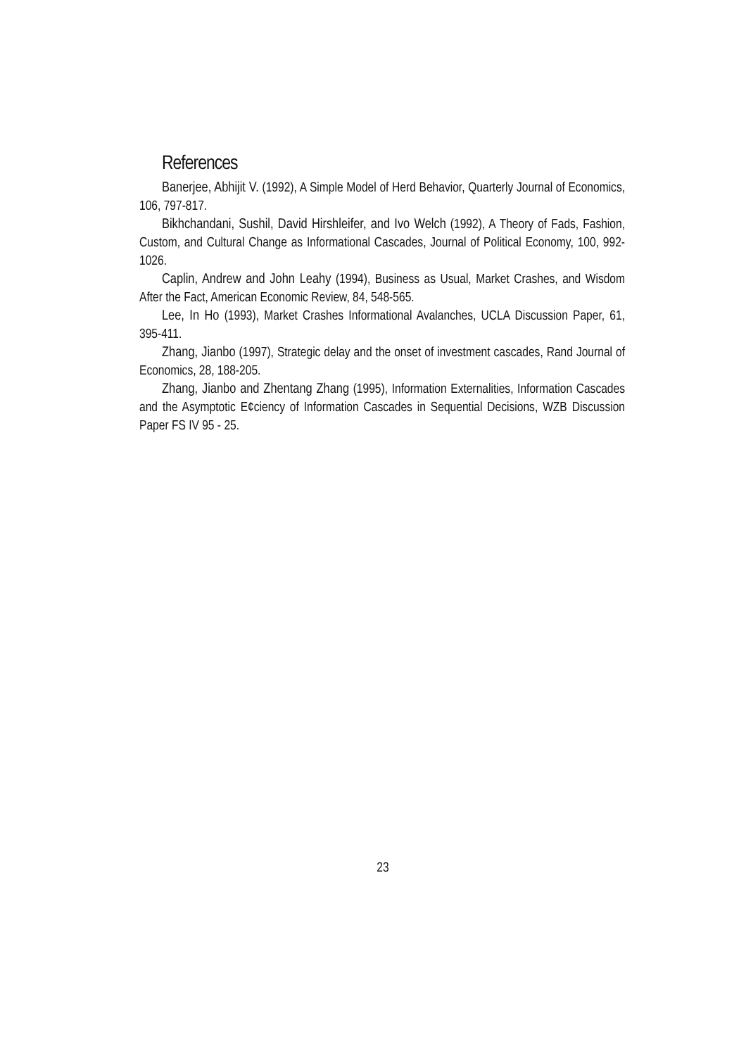References
Banerjee, Abhijit V. (1992), A Simple Model of Herd Behavior, Quarterly Journal of Economics, 106, 797-817.
Bikhchandani, Sushil, David Hirshleifer, and Ivo Welch (1992), A Theory of Fads, Fashion, Custom, and Cultural Change as Informational Cascades, Journal of Political Economy, 100, 992-1026.
Caplin, Andrew and John Leahy (1994), Business as Usual, Market Crashes, and Wisdom After the Fact, American Economic Review, 84, 548-565.
Lee, In Ho (1993), Market Crashes Informational Avalanches, UCLA Discussion Paper, 61, 395-411.
Zhang, Jianbo (1997), Strategic delay and the onset of investment cascades, Rand Journal of Economics, 28, 188-205.
Zhang, Jianbo and Zhentang Zhang (1995), Information Externalities, Information Cascades and the Asymptotic E¢ciency of Information Cascades in Sequential Decisions, WZB Discussion Paper FS IV 95 - 25.
23